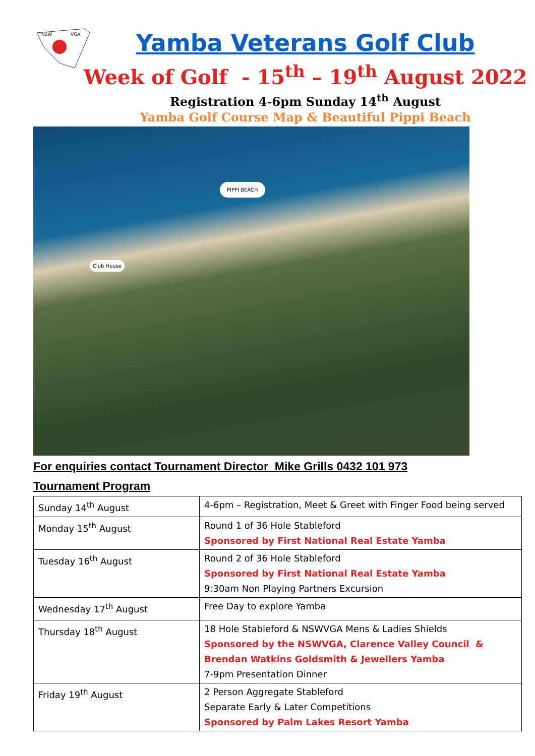NSW
VGA
Yamba Veterans Golf Club
Week of Golf - 15<sup>th</sup> – 19<sup>th</sup> August 2022
Registration 4-6pm Sunday 14<sup>th</sup> August
Yamba Golf Course Map & Beautiful Pippi Beach
PIPPI BEACH
Club House
For enquiries contact Tournament Director Mike Grills 0432 101 973
Tournament Program
| Sunday 14<sup>th</sup> August | 4-6pm – Registration, Meet & Greet with Finger Food being served |
| Monday 15<sup>th</sup> August | Round 1 of 36 Hole Stableford Sponsored by First National Real Estate Yamba |
| Tuesday 16<sup>th</sup> August | Round 2 of 36 Hole Stableford Sponsored by First National Real Estate Yamba 9:30am Non Playing Partners Excursion |
| Wednesday 17<sup>th</sup> August | Free Day to explore Yamba |
| Thursday 18<sup>th</sup> August | 18 Hole Stableford & NSWVGA Mens & Ladies Shields Sponsored by the NSWVGA, Clarence Valley Council & Brendan Watkins Goldsmith & Jewellers Yamba 7-9pm Presentation Dinner |
| Friday 19<sup>th</sup> August | 2 Person Aggregate Stableford Separate Early & Later Competitions Sponsored by Palm Lakes Resort Yamba |